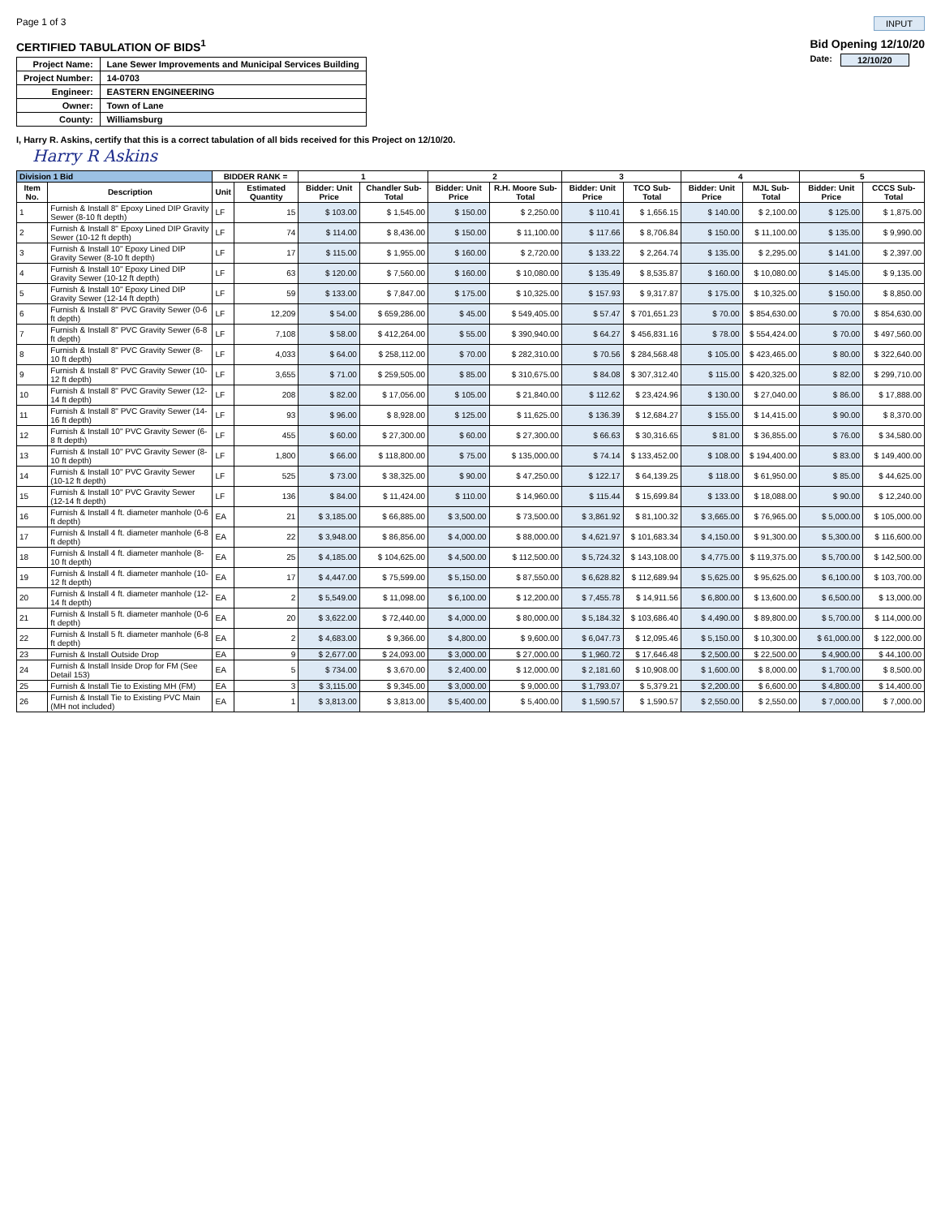Page 1 of 3 INPUT
CERTIFIED TABULATION OF BIDS<sup>1</sup>
| Project Name: | Lane Sewer Improvements and Municipal Services Building |
| Project Number: | 14-0703 |
| Engineer: | EASTERN ENGINEERING |
| Owner: | Town of Lane |
| County: | Williamsburg |
Bid Opening 12/10/20
Date: 12/10/20
I, Harry R. Askins, certify that this is a correct tabulation of all bids received for this Project on 12/10/20.
Harry R Askins
| Division 1 Bid | | BIDDER RANK = | | 1 | | 2 | | 3 | | 4 | | 5 | |
| --- | --- | --- | --- | --- | --- | --- | --- | --- | --- | --- | --- | --- | --- |
| Item No. | Description | Unit | Estimated Quantity | Bidder: Unit Price | Chandler Sub-Total | Bidder: Unit Price | R.H. Moore Sub-Total | Bidder: Unit Price | TCO Sub-Total | Bidder: Unit Price | MJL Sub-Total | Bidder: Unit Price | CCCS Sub-Total |
| 1 | Furnish & Install 8" Epoxy Lined DIP Gravity Sewer (8-10 ft depth) | LF | 15 | $ 103.00 | $ 1,545.00 | $ 150.00 | $ 2,250.00 | $ 110.41 | $ 1,656.15 | $ 140.00 | $ 2,100.00 | $ 125.00 | $ 1,875.00 |
| 2 | Furnish & Install 8" Epoxy Lined DIP Gravity Sewer (10-12 ft depth) | LF | 74 | $ 114.00 | $ 8,436.00 | $ 150.00 | $ 11,100.00 | $ 117.66 | $ 8,706.84 | $ 150.00 | $ 11,100.00 | $ 135.00 | $ 9,990.00 |
| 3 | Furnish & Install 10" Epoxy Lined DIP Gravity Sewer (8-10 ft depth) | LF | 17 | $ 115.00 | $ 1,955.00 | $ 160.00 | $ 2,720.00 | $ 133.22 | $ 2,264.74 | $ 135.00 | $ 2,295.00 | $ 141.00 | $ 2,397.00 |
| 4 | Furnish & Install 10" Epoxy Lined DIP Gravity Sewer (10-12 ft depth) | LF | 63 | $ 120.00 | $ 7,560.00 | $ 160.00 | $ 10,080.00 | $ 135.49 | $ 8,535.87 | $ 160.00 | $ 10,080.00 | $ 145.00 | $ 9,135.00 |
| 5 | Furnish & Install 10" Epoxy Lined DIP Gravity Sewer (12-14 ft depth) | LF | 59 | $ 133.00 | $ 7,847.00 | $ 175.00 | $ 10,325.00 | $ 157.93 | $ 9,317.87 | $ 175.00 | $ 10,325.00 | $ 150.00 | $ 8,850.00 |
| 6 | Furnish & Install 8" PVC Gravity Sewer (0-6 ft depth) | LF | 12,209 | $ 54.00 | $ 659,286.00 | $ 45.00 | $ 549,405.00 | $ 57.47 | $ 701,651.23 | $ 70.00 | $ 854,630.00 | $ 70.00 | $ 854,630.00 |
| 7 | Furnish & Install 8" PVC Gravity Sewer (6-8 ft depth) | LF | 7,108 | $ 58.00 | $ 412,264.00 | $ 55.00 | $ 390,940.00 | $ 64.27 | $ 456,831.16 | $ 78.00 | $ 554,424.00 | $ 70.00 | $ 497,560.00 |
| 8 | Furnish & Install 8" PVC Gravity Sewer (8-10 ft depth) | LF | 4,033 | $ 64.00 | $ 258,112.00 | $ 70.00 | $ 282,310.00 | $ 70.56 | $ 284,568.48 | $ 105.00 | $ 423,465.00 | $ 80.00 | $ 322,640.00 |
| 9 | Furnish & Install 8" PVC Gravity Sewer (10-12 ft depth) | LF | 3,655 | $ 71.00 | $ 259,505.00 | $ 85.00 | $ 310,675.00 | $ 84.08 | $ 307,312.40 | $ 115.00 | $ 420,325.00 | $ 82.00 | $ 299,710.00 |
| 10 | Furnish & Install 8" PVC Gravity Sewer (12-14 ft depth) | LF | 208 | $ 82.00 | $ 17,056.00 | $ 105.00 | $ 21,840.00 | $ 112.62 | $ 23,424.96 | $ 130.00 | $ 27,040.00 | $ 86.00 | $ 17,888.00 |
| 11 | Furnish & Install 8" PVC Gravity Sewer (14-16 ft depth) | LF | 93 | $ 96.00 | $ 8,928.00 | $ 125.00 | $ 11,625.00 | $ 136.39 | $ 12,684.27 | $ 155.00 | $ 14,415.00 | $ 90.00 | $ 8,370.00 |
| 12 | Furnish & Install 10" PVC Gravity Sewer (6-8 ft depth) | LF | 455 | $ 60.00 | $ 27,300.00 | $ 60.00 | $ 27,300.00 | $ 66.63 | $ 30,316.65 | $ 81.00 | $ 36,855.00 | $ 76.00 | $ 34,580.00 |
| 13 | Furnish & Install 10" PVC Gravity Sewer (8-10 ft depth) | LF | 1,800 | $ 66.00 | $ 118,800.00 | $ 75.00 | $ 135,000.00 | $ 74.14 | $ 133,452.00 | $ 108.00 | $ 194,400.00 | $ 83.00 | $ 149,400.00 |
| 14 | Furnish & Install 10" PVC Gravity Sewer (10-12 ft depth) | LF | 525 | $ 73.00 | $ 38,325.00 | $ 90.00 | $ 47,250.00 | $ 122.17 | $ 64,139.25 | $ 118.00 | $ 61,950.00 | $ 85.00 | $ 44,625.00 |
| 15 | Furnish & Install 10" PVC Gravity Sewer (12-14 ft depth) | LF | 136 | $ 84.00 | $ 11,424.00 | $ 110.00 | $ 14,960.00 | $ 115.44 | $ 15,699.84 | $ 133.00 | $ 18,088.00 | $ 90.00 | $ 12,240.00 |
| 16 | Furnish & Install 4 ft. diameter manhole (0-6 ft depth) | EA | 21 | $ 3,185.00 | $ 66,885.00 | $ 3,500.00 | $ 73,500.00 | $ 3,861.92 | $ 81,100.32 | $ 3,665.00 | $ 76,965.00 | $ 5,000.00 | $ 105,000.00 |
| 17 | Furnish & Install 4 ft. diameter manhole (6-8 ft depth) | EA | 22 | $ 3,948.00 | $ 86,856.00 | $ 4,000.00 | $ 88,000.00 | $ 4,621.97 | $ 101,683.34 | $ 4,150.00 | $ 91,300.00 | $ 5,300.00 | $ 116,600.00 |
| 18 | Furnish & Install 4 ft. diameter manhole (8-10 ft depth) | EA | 25 | $ 4,185.00 | $ 104,625.00 | $ 4,500.00 | $ 112,500.00 | $ 5,724.32 | $ 143,108.00 | $ 4,775.00 | $ 119,375.00 | $ 5,700.00 | $ 142,500.00 |
| 19 | Furnish & Install 4 ft. diameter manhole (10-12 ft depth) | EA | 17 | $ 4,447.00 | $ 75,599.00 | $ 5,150.00 | $ 87,550.00 | $ 6,628.82 | $ 112,689.94 | $ 5,625.00 | $ 95,625.00 | $ 6,100.00 | $ 103,700.00 |
| 20 | Furnish & Install 4 ft. diameter manhole (12-14 ft depth) | EA | 2 | $ 5,549.00 | $ 11,098.00 | $ 6,100.00 | $ 12,200.00 | $ 7,455.78 | $ 14,911.56 | $ 6,800.00 | $ 13,600.00 | $ 6,500.00 | $ 13,000.00 |
| 21 | Furnish & Install 5 ft. diameter manhole (0-6 ft depth) | EA | 20 | $ 3,622.00 | $ 72,440.00 | $ 4,000.00 | $ 80,000.00 | $ 5,184.32 | $ 103,686.40 | $ 4,490.00 | $ 89,800.00 | $ 5,700.00 | $ 114,000.00 |
| 22 | Furnish & Install 5 ft. diameter manhole (6-8 ft depth) | EA | 2 | $ 4,683.00 | $ 9,366.00 | $ 4,800.00 | $ 9,600.00 | $ 6,047.73 | $ 12,095.46 | $ 5,150.00 | $ 10,300.00 | $ 61,000.00 | $ 122,000.00 |
| 23 | Furnish & Install Outside Drop | EA | 9 | $ 2,677.00 | $ 24,093.00 | $ 3,000.00 | $ 27,000.00 | $ 1,960.72 | $ 17,646.48 | $ 2,500.00 | $ 22,500.00 | $ 4,900.00 | $ 44,100.00 |
| 24 | Furnish & Install Inside Drop for FM (See Detail 153) | EA | 5 | $ 734.00 | $ 3,670.00 | $ 2,400.00 | $ 12,000.00 | $ 2,181.60 | $ 10,908.00 | $ 1,600.00 | $ 8,000.00 | $ 1,700.00 | $ 8,500.00 |
| 25 | Furnish & Install Tie to Existing MH (FM) | EA | 3 | $ 3,115.00 | $ 9,345.00 | $ 3,000.00 | $ 9,000.00 | $ 1,793.07 | $ 5,379.21 | $ 2,200.00 | $ 6,600.00 | $ 4,800.00 | $ 14,400.00 |
| 26 | Furnish & Install Tie to Existing PVC Main (MH not included) | EA | 1 | $ 3,813.00 | $ 3,813.00 | $ 5,400.00 | $ 5,400.00 | $ 1,590.57 | $ 1,590.57 | $ 2,550.00 | $ 2,550.00 | $ 7,000.00 | $ 7,000.00 |